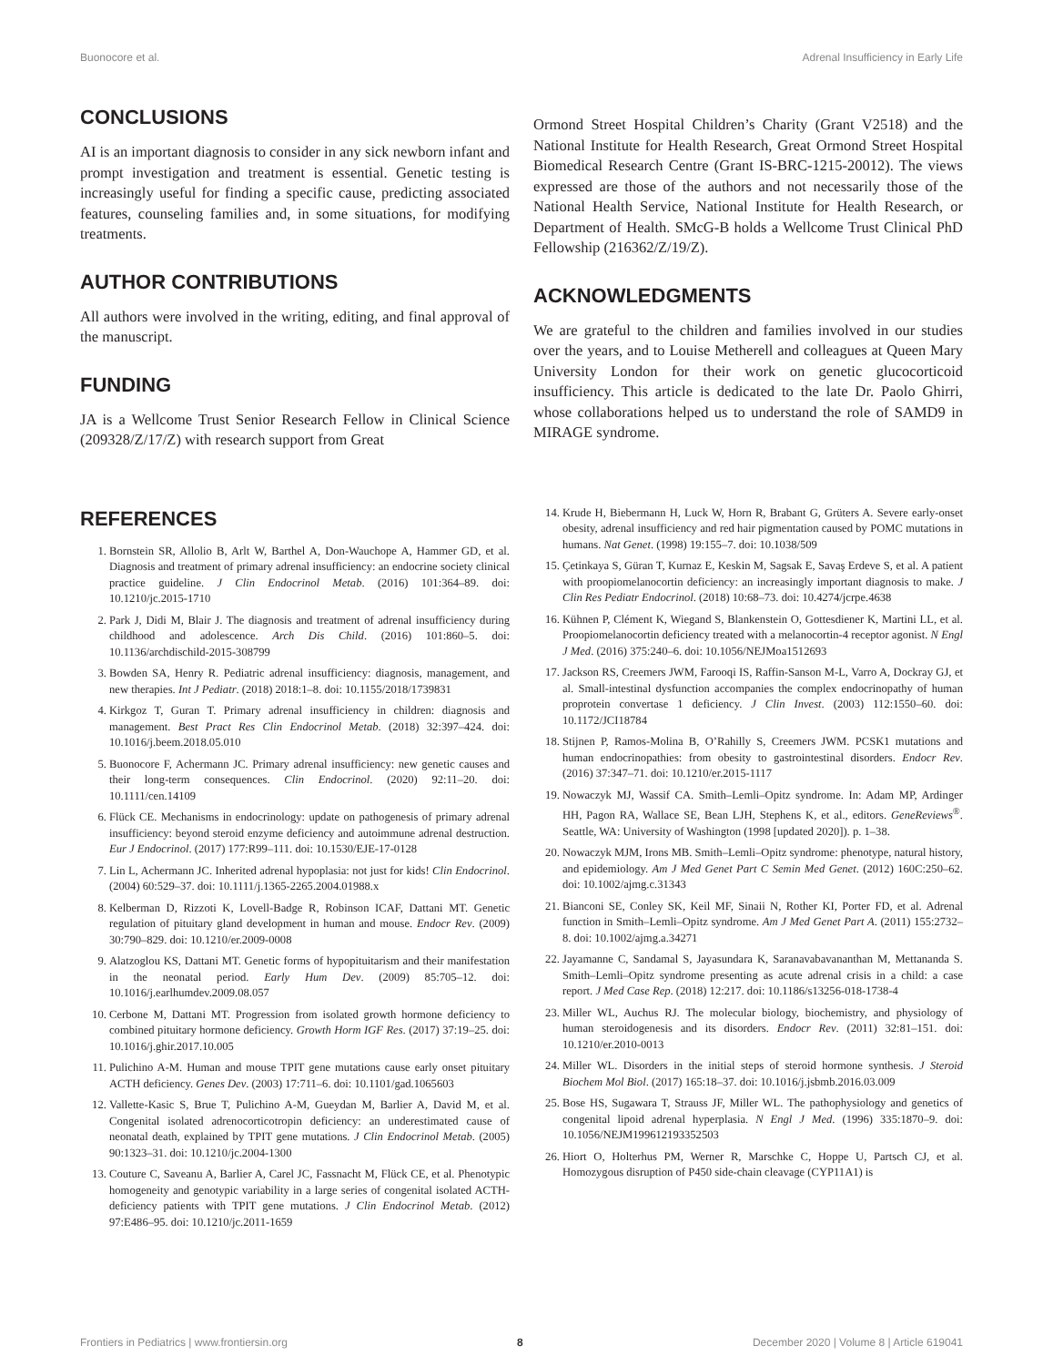Buonocore et al. Adrenal Insufficiency in Early Life
CONCLUSIONS
AI is an important diagnosis to consider in any sick newborn infant and prompt investigation and treatment is essential. Genetic testing is increasingly useful for finding a specific cause, predicting associated features, counseling families and, in some situations, for modifying treatments.
AUTHOR CONTRIBUTIONS
All authors were involved in the writing, editing, and final approval of the manuscript.
FUNDING
JA is a Wellcome Trust Senior Research Fellow in Clinical Science (209328/Z/17/Z) with research support from Great
Ormond Street Hospital Children’s Charity (Grant V2518) and the National Institute for Health Research, Great Ormond Street Hospital Biomedical Research Centre (Grant IS-BRC-1215-20012). The views expressed are those of the authors and not necessarily those of the National Health Service, National Institute for Health Research, or Department of Health. SMcG-B holds a Wellcome Trust Clinical PhD Fellowship (216362/Z/19/Z).
ACKNOWLEDGMENTS
We are grateful to the children and families involved in our studies over the years, and to Louise Metherell and colleagues at Queen Mary University London for their work on genetic glucocorticoid insufficiency. This article is dedicated to the late Dr. Paolo Ghirri, whose collaborations helped us to understand the role of SAMD9 in MIRAGE syndrome.
REFERENCES
1. Bornstein SR, Allolio B, Arlt W, Barthel A, Don-Wauchope A, Hammer GD, et al. Diagnosis and treatment of primary adrenal insufficiency: an endocrine society clinical practice guideline. J Clin Endocrinol Metab. (2016) 101:364–89. doi: 10.1210/jc.2015-1710
2. Park J, Didi M, Blair J. The diagnosis and treatment of adrenal insufficiency during childhood and adolescence. Arch Dis Child. (2016) 101:860–5. doi: 10.1136/archdischild-2015-308799
3. Bowden SA, Henry R. Pediatric adrenal insufficiency: diagnosis, management, and new therapies. Int J Pediatr. (2018) 2018:1–8. doi: 10.1155/2018/1739831
4. Kirkgoz T, Guran T. Primary adrenal insufficiency in children: diagnosis and management. Best Pract Res Clin Endocrinol Metab. (2018) 32:397–424. doi: 10.1016/j.beem.2018.05.010
5. Buonocore F, Achermann JC. Primary adrenal insufficiency: new genetic causes and their long-term consequences. Clin Endocrinol. (2020) 92:11–20. doi: 10.1111/cen.14109
6. Flück CE. Mechanisms in endocrinology: update on pathogenesis of primary adrenal insufficiency: beyond steroid enzyme deficiency and autoimmune adrenal destruction. Eur J Endocrinol. (2017) 177:R99–111. doi: 10.1530/EJE-17-0128
7. Lin L, Achermann JC. Inherited adrenal hypoplasia: not just for kids! Clin Endocrinol. (2004) 60:529–37. doi: 10.1111/j.1365-2265.2004.01988.x
8. Kelberman D, Rizzoti K, Lovell-Badge R, Robinson ICAF, Dattani MT. Genetic regulation of pituitary gland development in human and mouse. Endocr Rev. (2009) 30:790–829. doi: 10.1210/er.2009-0008
9. Alatzoglou KS, Dattani MT. Genetic forms of hypopituitarism and their manifestation in the neonatal period. Early Hum Dev. (2009) 85:705–12. doi: 10.1016/j.earlhumdev.2009.08.057
10. Cerbone M, Dattani MT. Progression from isolated growth hormone deficiency to combined pituitary hormone deficiency. Growth Horm IGF Res. (2017) 37:19–25. doi: 10.1016/j.ghir.2017.10.005
11. Pulichino A-M. Human and mouse TPIT gene mutations cause early onset pituitary ACTH deficiency. Genes Dev. (2003) 17:711–6. doi: 10.1101/gad.1065603
12. Vallette-Kasic S, Brue T, Pulichino A-M, Gueydan M, Barlier A, David M, et al. Congenital isolated adrenocorticotropin deficiency: an underestimated cause of neonatal death, explained by TPIT gene mutations. J Clin Endocrinol Metab. (2005) 90:1323–31. doi: 10.1210/jc.2004-1300
13. Couture C, Saveanu A, Barlier A, Carel JC, Fassnacht M, Flück CE, et al. Phenotypic homogeneity and genotypic variability in a large series of congenital isolated ACTH-deficiency patients with TPIT gene mutations. J Clin Endocrinol Metab. (2012) 97:E486–95. doi: 10.1210/jc.2011-1659
14. Krude H, Biebermann H, Luck W, Horn R, Brabant G, Grüters A. Severe early-onset obesity, adrenal insufficiency and red hair pigmentation caused by POMC mutations in humans. Nat Genet. (1998) 19:155–7. doi: 10.1038/509
15. Çetinkaya S, Güran T, Kurnaz E, Keskin M, Sagsak E, Savaş Erdeve S, et al. A patient with proopiomelanocortin deficiency: an increasingly important diagnosis to make. J Clin Res Pediatr Endocrinol. (2018) 10:68–73. doi: 10.4274/jcrpe.4638
16. Kühnen P, Clément K, Wiegand S, Blankenstein O, Gottesdiener K, Martini LL, et al. Proopiomelanocortin deficiency treated with a melanocortin-4 receptor agonist. N Engl J Med. (2016) 375:240–6. doi: 10.1056/NEJMoa1512693
17. Jackson RS, Creemers JWM, Farooqi IS, Raffin-Sanson M-L, Varro A, Dockray GJ, et al. Small-intestinal dysfunction accompanies the complex endocrinopathy of human proprotein convertase 1 deficiency. J Clin Invest. (2003) 112:1550–60. doi: 10.1172/JCI18784
18. Stijnen P, Ramos-Molina B, O’Rahilly S, Creemers JWM. PCSK1 mutations and human endocrinopathies: from obesity to gastrointestinal disorders. Endocr Rev. (2016) 37:347–71. doi: 10.1210/er.2015-1117
19. Nowaczyk MJ, Wassif CA. Smith–Lemli–Opitz syndrome. In: Adam MP, Ardinger HH, Pagon RA, Wallace SE, Bean LJH, Stephens K, et al., editors. GeneReviews<sup>®</sup>. Seattle, WA: University of Washington (1998 [updated 2020]). p. 1–38.
20. Nowaczyk MJM, Irons MB. Smith–Lemli–Opitz syndrome: phenotype, natural history, and epidemiology. Am J Med Genet Part C Semin Med Genet. (2012) 160C:250–62. doi: 10.1002/ajmg.c.31343
21. Bianconi SE, Conley SK, Keil MF, Sinaii N, Rother KI, Porter FD, et al. Adrenal function in Smith–Lemli–Opitz syndrome. Am J Med Genet Part A. (2011) 155:2732–8. doi: 10.1002/ajmg.a.34271
22. Jayamanne C, Sandamal S, Jayasundara K, Saranavabavananthan M, Mettananda S. Smith–Lemli–Opitz syndrome presenting as acute adrenal crisis in a child: a case report. J Med Case Rep. (2018) 12:217. doi: 10.1186/s13256-018-1738-4
23. Miller WL, Auchus RJ. The molecular biology, biochemistry, and physiology of human steroidogenesis and its disorders. Endocr Rev. (2011) 32:81–151. doi: 10.1210/er.2010-0013
24. Miller WL. Disorders in the initial steps of steroid hormone synthesis. J Steroid Biochem Mol Biol. (2017) 165:18–37. doi: 10.1016/j.jsbmb.2016.03.009
25. Bose HS, Sugawara T, Strauss JF, Miller WL. The pathophysiology and genetics of congenital lipoid adrenal hyperplasia. N Engl J Med. (1996) 335:1870–9. doi: 10.1056/NEJM199612193352503
26. Hiort O, Holterhus PM, Werner R, Marschke C, Hoppe U, Partsch CJ, et al. Homozygous disruption of P450 side-chain cleavage (CYP11A1) is
Frontiers in Pediatrics | www.frontiersin.org 8 December 2020 | Volume 8 | Article 619041